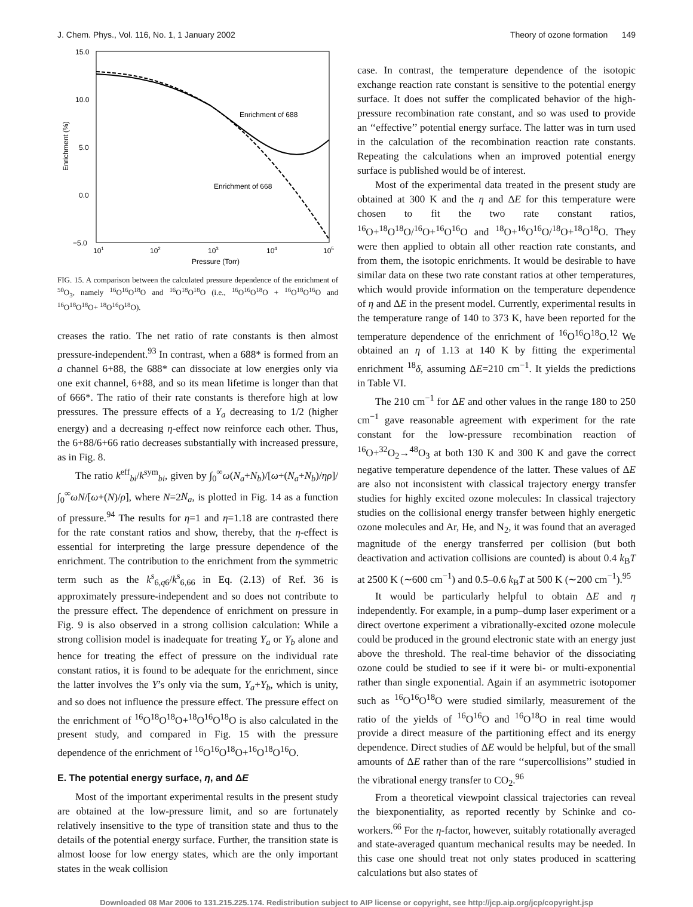J. Chem. Phys., Vol. 116, No. 1, 1 January 2002 Theory of ozone formation 149
15.0
10.0
5.0
0.0
−5.0
101
102
103
104
105
Pressure (Torr)
Enrichment (%)
Enrichment of 688
Enrichment of 668
FIG. 15. A comparison between the calculated pressure dependence of the enrichment of <sup>50</sup>O<sub>3</sub>, namely <sup>16</sup>O<sup>16</sup>O<sup>18</sup>O and <sup>16</sup>O<sup>18</sup>O<sup>18</sup>O (i.e., <sup>16</sup>O<sup>16</sup>O<sup>18</sup>O + <sup>16</sup>O<sup>18</sup>O<sup>16</sup>O and <sup>16</sup>O<sup>18</sup>O<sup>18</sup>O+ <sup>18</sup>O<sup>16</sup>O<sup>18</sup>O).
creases the ratio. The net ratio of rate constants is then almost pressure-independent.<sup>93</sup> In contrast, when a 688* is formed from an a channel 6+88, the 688* can dissociate at low energies only via one exit channel, 6+88, and so its mean lifetime is longer than that of 666*. The ratio of their rate constants is therefore high at low pressures. The pressure effects of a Y<sub>a</sub> decreasing to 1/2 (higher energy) and a decreasing η-effect now reinforce each other. Thus, the 6+88/6+66 ratio decreases substantially with increased pressure, as in Fig. 8.
The ratio k<sup>eff</sup><sub>bi</sub>/k<sup>sym</sup><sub>bi</sub>, given by ∫<sub>0</sub><sup>∞</sup>ω(N<sub>a</sub>+N<sub>b</sub>)/[ω+(N<sub>a</sub>+N<sub>b</sub>)/ηρ]/∫<sub>0</sub><sup>∞</sup>ωN/[ω+(N)/ρ], where N=2N<sub>a</sub>, is plotted in Fig. 14 as a function of pressure.<sup>94</sup> The results for η=1 and η=1.18 are contrasted there for the rate constant ratios and show, thereby, that the η-effect is essential for interpreting the large pressure dependence of the enrichment. The contribution to the enrichment from the symmetric term such as the k<sup>s</sup><sub>6,q6</sub>/k<sup>s</sup><sub>6,66</sub> in Eq. (2.13) of Ref. 36 is approximately pressure-independent and so does not contribute to the pressure effect. The dependence of enrichment on pressure in Fig. 9 is also observed in a strong collision calculation: While a strong collision model is inadequate for treating Y<sub>a</sub> or Y<sub>b</sub> alone and hence for treating the effect of pressure on the individual rate constant ratios, it is found to be adequate for the enrichment, since the latter involves the Y’s only via the sum, Y<sub>a</sub>+Y<sub>b</sub>, which is unity, and so does not influence the pressure effect. The pressure effect on the enrichment of <sup>16</sup>O<sup>18</sup>O<sup>18</sup>O+<sup>18</sup>O<sup>16</sup>O<sup>18</sup>O is also calculated in the present study, and compared in Fig. 15 with the pressure dependence of the enrichment of <sup>16</sup>O<sup>16</sup>O<sup>18</sup>O+<sup>16</sup>O<sup>18</sup>O<sup>16</sup>O.
E. The potential energy surface, η, and ΔE
Most of the important experimental results in the present study are obtained at the low-pressure limit, and so are fortunately relatively insensitive to the type of transition state and thus to the details of the potential energy surface. Further, the transition state is almost loose for low energy states, which are the only important states in the weak collision
case. In contrast, the temperature dependence of the isotopic exchange reaction rate constant is sensitive to the potential energy surface. It does not suffer the complicated behavior of the high-pressure recombination rate constant, and so was used to provide an ‘‘effective’’ potential energy surface. The latter was in turn used in the calculation of the recombination reaction rate constants. Repeating the calculations when an improved potential energy surface is published would be of interest.
Most of the experimental data treated in the present study are obtained at 300 K and the η and ΔE for this temperature were chosen to fit the two rate constant ratios, <sup>16</sup>O+<sup>18</sup>O<sup>18</sup>O/<sup>16</sup>O+<sup>16</sup>O<sup>16</sup>O and <sup>18</sup>O+<sup>16</sup>O<sup>16</sup>O/<sup>18</sup>O+<sup>18</sup>O<sup>18</sup>O. They were then applied to obtain all other reaction rate constants, and from them, the isotopic enrichments. It would be desirable to have similar data on these two rate constant ratios at other temperatures, which would provide information on the temperature dependence of η and ΔE in the present model. Currently, experimental results in the temperature range of 140 to 373 K, have been reported for the temperature dependence of the enrichment of <sup>16</sup>O<sup>16</sup>O<sup>18</sup>O.<sup>12</sup> We obtained an η of 1.13 at 140 K by fitting the experimental enrichment <sup>18</sup>δ, assuming ΔE=210 cm<sup>−1</sup>. It yields the predictions in Table VI.
The 210 cm<sup>−1</sup> for ΔE and other values in the range 180 to 250 cm<sup>−1</sup> gave reasonable agreement with experiment for the rate constant for the low-pressure recombination reaction of <sup>16</sup>O+<sup>32</sup>O<sub>2</sub>→<sup>48</sup>O<sub>3</sub> at both 130 K and 300 K and gave the correct negative temperature dependence of the latter. These values of ΔE are also not inconsistent with classical trajectory energy transfer studies for highly excited ozone molecules: In classical trajectory studies on the collisional energy transfer between highly energetic ozone molecules and Ar, He, and N<sub>2</sub>, it was found that an averaged magnitude of the energy transferred per collision (but both deactivation and activation collisions are counted) is about 0.4 k<sub>B</sub>T at 2500 K (∼600 cm<sup>−1</sup>) and 0.5–0.6 k<sub>B</sub>T at 500 K (∼200 cm<sup>−1</sup>).<sup>95</sup>
It would be particularly helpful to obtain ΔE and η independently. For example, in a pump–dump laser experiment or a direct overtone experiment a vibrationally-excited ozone molecule could be produced in the ground electronic state with an energy just above the threshold. The real-time behavior of the dissociating ozone could be studied to see if it were bi- or multi-exponential rather than single exponential. Again if an asymmetric isotopomer such as <sup>16</sup>O<sup>16</sup>O<sup>18</sup>O were studied similarly, measurement of the ratio of the yields of <sup>16</sup>O<sup>16</sup>O and <sup>16</sup>O<sup>18</sup>O in real time would provide a direct measure of the partitioning effect and its energy dependence. Direct studies of ΔE would be helpful, but of the small amounts of ΔE rather than of the rare ‘‘supercollisions’’ studied in the vibrational energy transfer to CO<sub>2</sub>.<sup>96</sup>
From a theoretical viewpoint classical trajectories can reveal the biexponentiality, as reported recently by Schinke and co-workers.<sup>66</sup> For the η-factor, however, suitably rotationally averaged and state-averaged quantum mechanical results may be needed. In this case one should treat not only states produced in scattering calculations but also states of
Downloaded 08 Mar 2006 to 131.215.225.174. Redistribution subject to AIP license or copyright, see http://jcp.aip.org/jcp/copyright.jsp